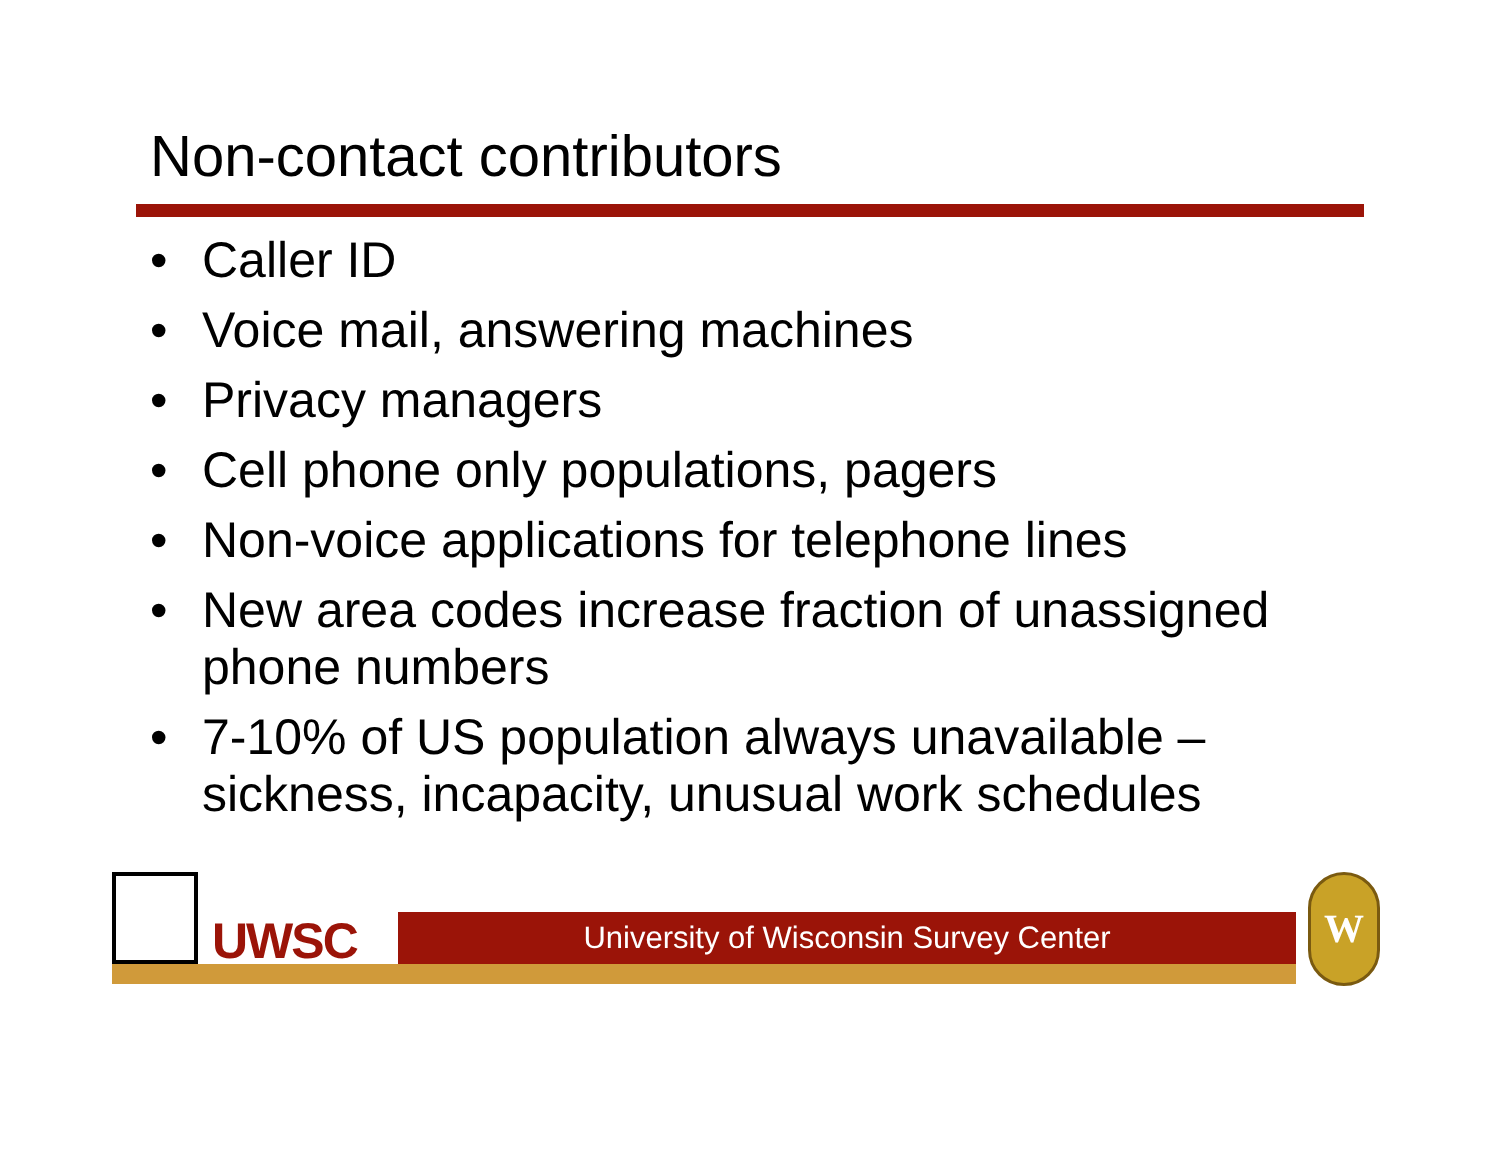Non-contact contributors
• Caller ID
• Voice mail, answering machines
• Privacy managers
• Cell phone only populations, pagers
• Non-voice applications for telephone lines
• New area codes increase fraction of unassigned phone numbers
• 7-10% of US population always unavailable – sickness, incapacity, unusual work schedules
UWSC University of Wisconsin Survey Center
W